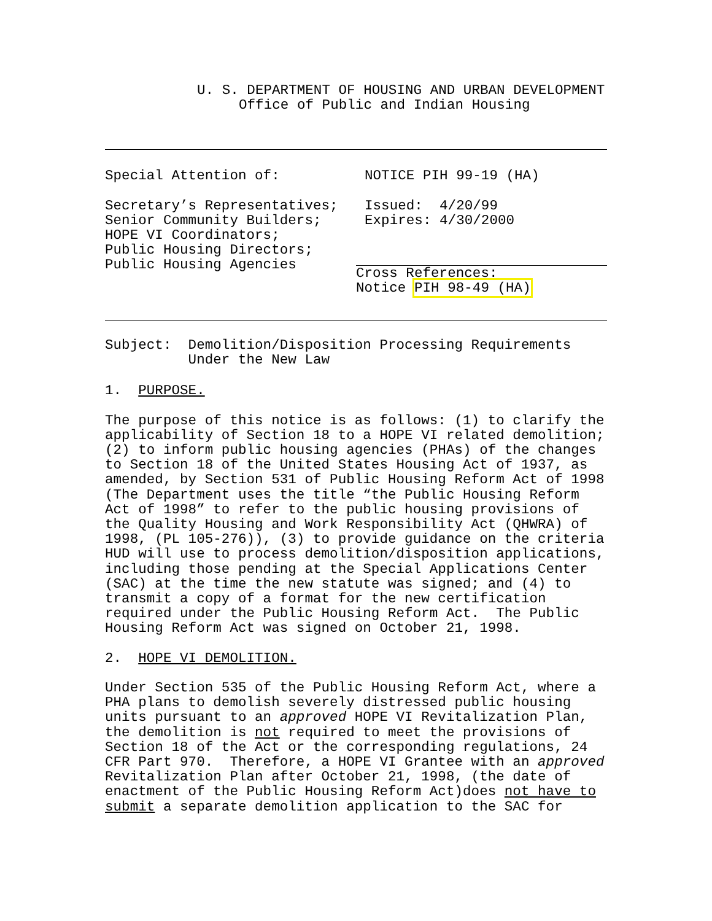U. S. DEPARTMENT OF HOUSING AND URBAN DEVELOPMENT
Office of Public and Indian Housing
Special Attention of:
NOTICE PIH 99-19 (HA)
Secretary’s Representatives; Senior Community Builders; HOPE VI Coordinators; Public Housing Directors; Public Housing Agencies
Issued: 4/20/99 Expires: 4/30/2000
Cross References: Notice PIH 98-49 (HA)
Subject: Demolition/Disposition Processing Requirements Under the New Law
1. PURPOSE.
The purpose of this notice is as follows: (1) to clarify the applicability of Section 18 to a HOPE VI related demolition; (2) to inform public housing agencies (PHAs) of the changes to Section 18 of the United States Housing Act of 1937, as amended, by Section 531 of Public Housing Reform Act of 1998 (The Department uses the title “the Public Housing Reform Act of 1998” to refer to the public housing provisions of the Quality Housing and Work Responsibility Act (QHWRA) of 1998, (PL 105-276)), (3) to provide guidance on the criteria HUD will use to process demolition/disposition applications, including those pending at the Special Applications Center (SAC) at the time the new statute was signed; and (4) to transmit a copy of a format for the new certification required under the Public Housing Reform Act. The Public Housing Reform Act was signed on October 21, 1998.
2. HOPE VI DEMOLITION.
Under Section 535 of the Public Housing Reform Act, where a PHA plans to demolish severely distressed public housing units pursuant to an approved HOPE VI Revitalization Plan, the demolition is not required to meet the provisions of Section 18 of the Act or the corresponding regulations, 24 CFR Part 970. Therefore, a HOPE VI Grantee with an approved Revitalization Plan after October 21, 1998, (the date of enactment of the Public Housing Reform Act)does not have to submit a separate demolition application to the SAC for